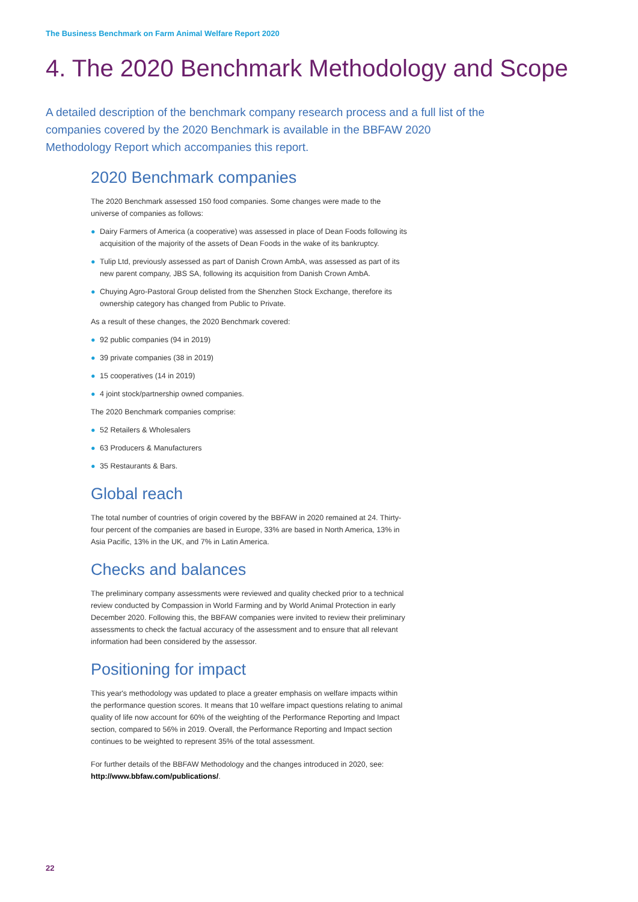The Business Benchmark on Farm Animal Welfare Report 2020
4. The 2020 Benchmark Methodology and Scope
A detailed description of the benchmark company research process and a full list of the companies covered by the 2020 Benchmark is available in the BBFAW 2020 Methodology Report which accompanies this report.
2020 Benchmark companies
The 2020 Benchmark assessed 150 food companies. Some changes were made to the universe of companies as follows:
● Dairy Farmers of America (a cooperative) was assessed in place of Dean Foods following its acquisition of the majority of the assets of Dean Foods in the wake of its bankruptcy.
● Tulip Ltd, previously assessed as part of Danish Crown AmbA, was assessed as part of its new parent company, JBS SA, following its acquisition from Danish Crown AmbA.
● Chuying Agro-Pastoral Group delisted from the Shenzhen Stock Exchange, therefore its ownership category has changed from Public to Private.
As a result of these changes, the 2020 Benchmark covered:
● 92 public companies (94 in 2019)
● 39 private companies (38 in 2019)
● 15 cooperatives (14 in 2019)
● 4 joint stock/partnership owned companies.
The 2020 Benchmark companies comprise:
● 52 Retailers & Wholesalers
● 63 Producers & Manufacturers
● 35 Restaurants & Bars.
Global reach
The total number of countries of origin covered by the BBFAW in 2020 remained at 24. Thirty-four percent of the companies are based in Europe, 33% are based in North America, 13% in Asia Pacific, 13% in the UK, and 7% in Latin America.
Checks and balances
The preliminary company assessments were reviewed and quality checked prior to a technical review conducted by Compassion in World Farming and by World Animal Protection in early December 2020. Following this, the BBFAW companies were invited to review their preliminary assessments to check the factual accuracy of the assessment and to ensure that all relevant information had been considered by the assessor.
Positioning for impact
This year's methodology was updated to place a greater emphasis on welfare impacts within the performance question scores. It means that 10 welfare impact questions relating to animal quality of life now account for 60% of the weighting of the Performance Reporting and Impact section, compared to 56% in 2019. Overall, the Performance Reporting and Impact section continues to be weighted to represent 35% of the total assessment.
For further details of the BBFAW Methodology and the changes introduced in 2020, see: http://www.bbfaw.com/publications/.
22